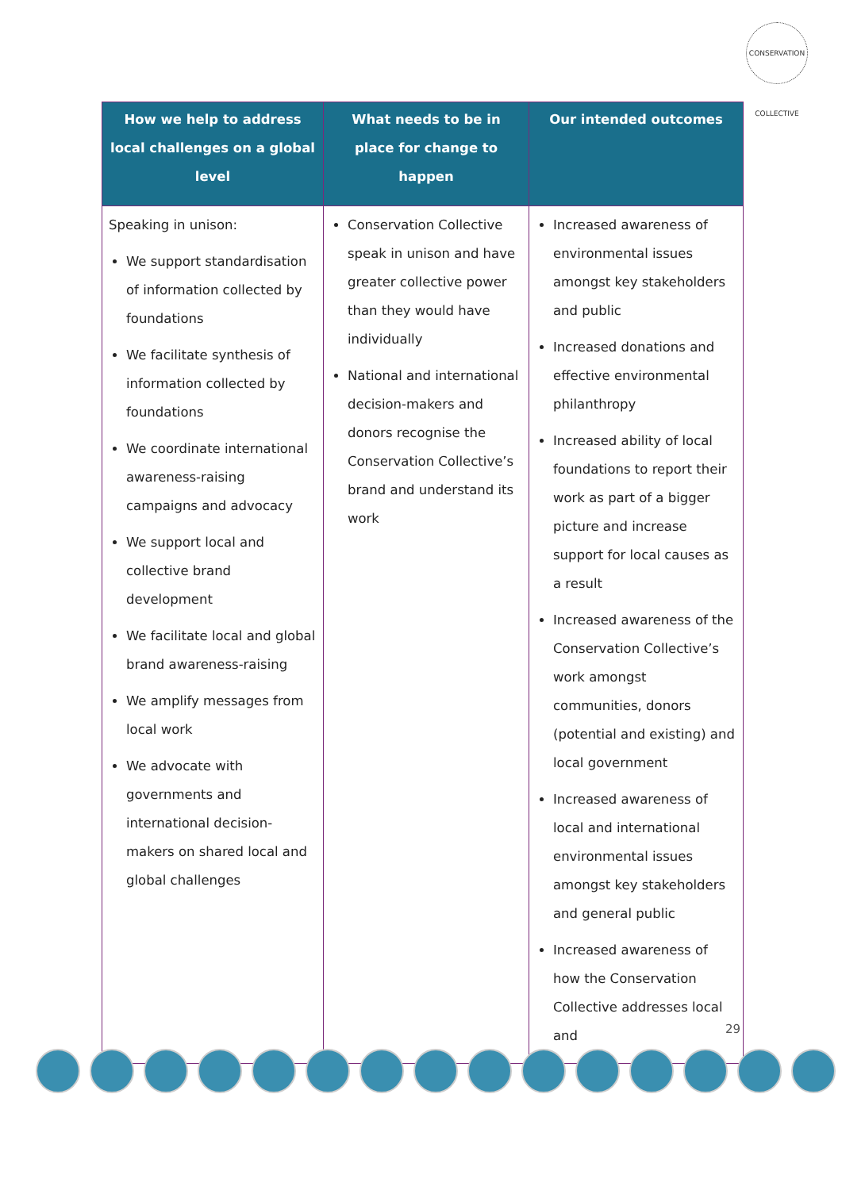CONSERVATION COLLECTIVE
| How we help to address local challenges on a global level | What needs to be in place for change to happen | Our intended outcomes |
| --- | --- | --- |
| Speaking in unison: We support standardisation of information collected by foundations We facilitate synthesis of information collected by foundations We coordinate international awareness-raising campaigns and advocacy We support local and collective brand development We facilitate local and global brand awareness-raising We amplify messages from local work We advocate with governments and international decision-makers on shared local and global challenges | Conservation Collective speak in unison and have greater collective power than they would have individually National and international decision-makers and donors recognise the Conservation Collective’s brand and understand its work | Increased awareness of environmental issues amongst key stakeholders and public Increased donations and effective environmental philanthropy Increased ability of local foundations to report their work as part of a bigger picture and increase support for local causes as a result Increased awareness of the Conservation Collective’s work amongst communities, donors (potential and existing) and local government Increased awareness of local and international environmental issues amongst key stakeholders and general public Increased awareness of how the Conservation Collective addresses local and |
29